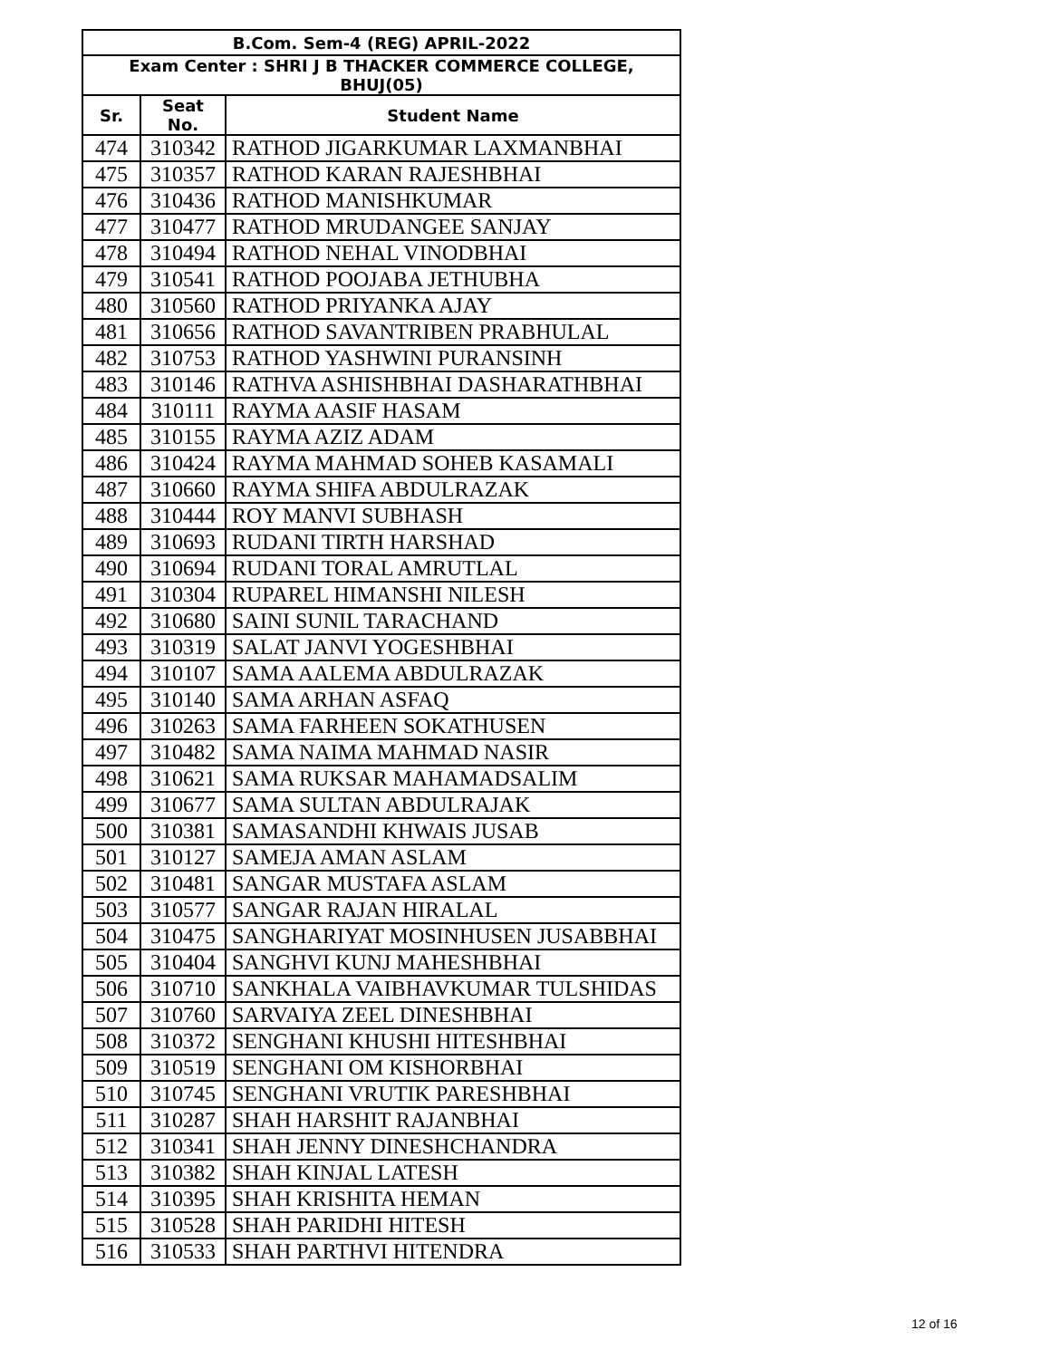| B.Com. Sem-4 (REG) APRIL-2022 | | |
| --- | --- | --- |
| Exam Center : SHRI J B THACKER COMMERCE COLLEGE, BHUJ(05) | | |
| Sr. | Seat No. | Student Name |
| 474 | 310342 | RATHOD JIGARKUMAR LAXMANBHAI |
| 475 | 310357 | RATHOD KARAN RAJESHBHAI |
| 476 | 310436 | RATHOD MANISHKUMAR |
| 477 | 310477 | RATHOD MRUDANGEE SANJAY |
| 478 | 310494 | RATHOD NEHAL VINODBHAI |
| 479 | 310541 | RATHOD POOJABA JETHUBHA |
| 480 | 310560 | RATHOD PRIYANKA AJAY |
| 481 | 310656 | RATHOD SAVANTRIBEN PRABHULAL |
| 482 | 310753 | RATHOD YASHWINI PURANSINH |
| 483 | 310146 | RATHVA ASHISHBHAI DASHARATHBHAI |
| 484 | 310111 | RAYMA AASIF HASAM |
| 485 | 310155 | RAYMA AZIZ ADAM |
| 486 | 310424 | RAYMA MAHMAD SOHEB KASAMALI |
| 487 | 310660 | RAYMA SHIFA ABDULRAZAK |
| 488 | 310444 | ROY MANVI SUBHASH |
| 489 | 310693 | RUDANI TIRTH HARSHAD |
| 490 | 310694 | RUDANI TORAL AMRUTLAL |
| 491 | 310304 | RUPAREL HIMANSHI NILESH |
| 492 | 310680 | SAINI SUNIL TARACHAND |
| 493 | 310319 | SALAT JANVI YOGESHBHAI |
| 494 | 310107 | SAMA AALEMA ABDULRAZAK |
| 495 | 310140 | SAMA ARHAN ASFAQ |
| 496 | 310263 | SAMA FARHEEN SOKATHUSEN |
| 497 | 310482 | SAMA NAIMA MAHMAD NASIR |
| 498 | 310621 | SAMA RUKSAR MAHAMADSALIM |
| 499 | 310677 | SAMA SULTAN ABDULRAJAK |
| 500 | 310381 | SAMASANDHI KHWAIS JUSAB |
| 501 | 310127 | SAMEJA AMAN ASLAM |
| 502 | 310481 | SANGAR MUSTAFA ASLAM |
| 503 | 310577 | SANGAR RAJAN HIRALAL |
| 504 | 310475 | SANGHARIYAT MOSINHUSEN JUSABBHAI |
| 505 | 310404 | SANGHVI KUNJ MAHESHBHAI |
| 506 | 310710 | SANKHALA VAIBHAVKUMAR TULSHIDAS |
| 507 | 310760 | SARVAIYA ZEEL DINESHBHAI |
| 508 | 310372 | SENGHANI KHUSHI HITESHBHAI |
| 509 | 310519 | SENGHANI OM KISHORBHAI |
| 510 | 310745 | SENGHANI VRUTIK PARESHBHAI |
| 511 | 310287 | SHAH HARSHIT RAJANBHAI |
| 512 | 310341 | SHAH JENNY DINESHCHANDRA |
| 513 | 310382 | SHAH KINJAL LATESH |
| 514 | 310395 | SHAH KRISHITA HEMAN |
| 515 | 310528 | SHAH PARIDHI HITESH |
| 516 | 310533 | SHAH PARTHVI HITENDRA |
12 of 16